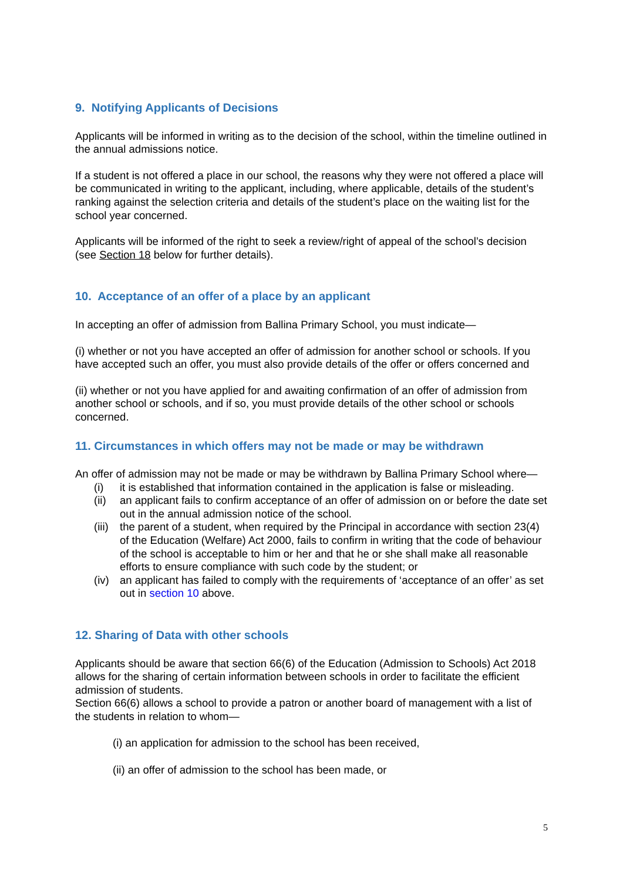9. Notifying Applicants of Decisions
Applicants will be informed in writing as to the decision of the school, within the timeline outlined in the annual admissions notice.
If a student is not offered a place in our school, the reasons why they were not offered a place will be communicated in writing to the applicant, including, where applicable, details of the student’s ranking against the selection criteria and details of the student’s place on the waiting list for the school year concerned.
Applicants will be informed of the right to seek a review/right of appeal of the school’s decision (see Section 18 below for further details).
10. Acceptance of an offer of a place by an applicant
In accepting an offer of admission from Ballina Primary School, you must indicate—
(i) whether or not you have accepted an offer of admission for another school or schools. If you have accepted such an offer, you must also provide details of the offer or offers concerned and
(ii) whether or not you have applied for and awaiting confirmation of an offer of admission from another school or schools, and if so, you must provide details of the other school or schools concerned.
11. Circumstances in which offers may not be made or may be withdrawn
An offer of admission may not be made or may be withdrawn by Ballina Primary School where—
(i) it is established that information contained in the application is false or misleading.
(ii) an applicant fails to confirm acceptance of an offer of admission on or before the date set out in the annual admission notice of the school.
(iii) the parent of a student, when required by the Principal in accordance with section 23(4) of the Education (Welfare) Act 2000, fails to confirm in writing that the code of behaviour of the school is acceptable to him or her and that he or she shall make all reasonable efforts to ensure compliance with such code by the student; or
(iv) an applicant has failed to comply with the requirements of ‘acceptance of an offer’ as set out in section 10 above.
12. Sharing of Data with other schools
Applicants should be aware that section 66(6) of the Education (Admission to Schools) Act 2018 allows for the sharing of certain information between schools in order to facilitate the efficient admission of students.
Section 66(6) allows a school to provide a patron or another board of management with a list of the students in relation to whom—
(i) an application for admission to the school has been received,
(ii) an offer of admission to the school has been made, or
5